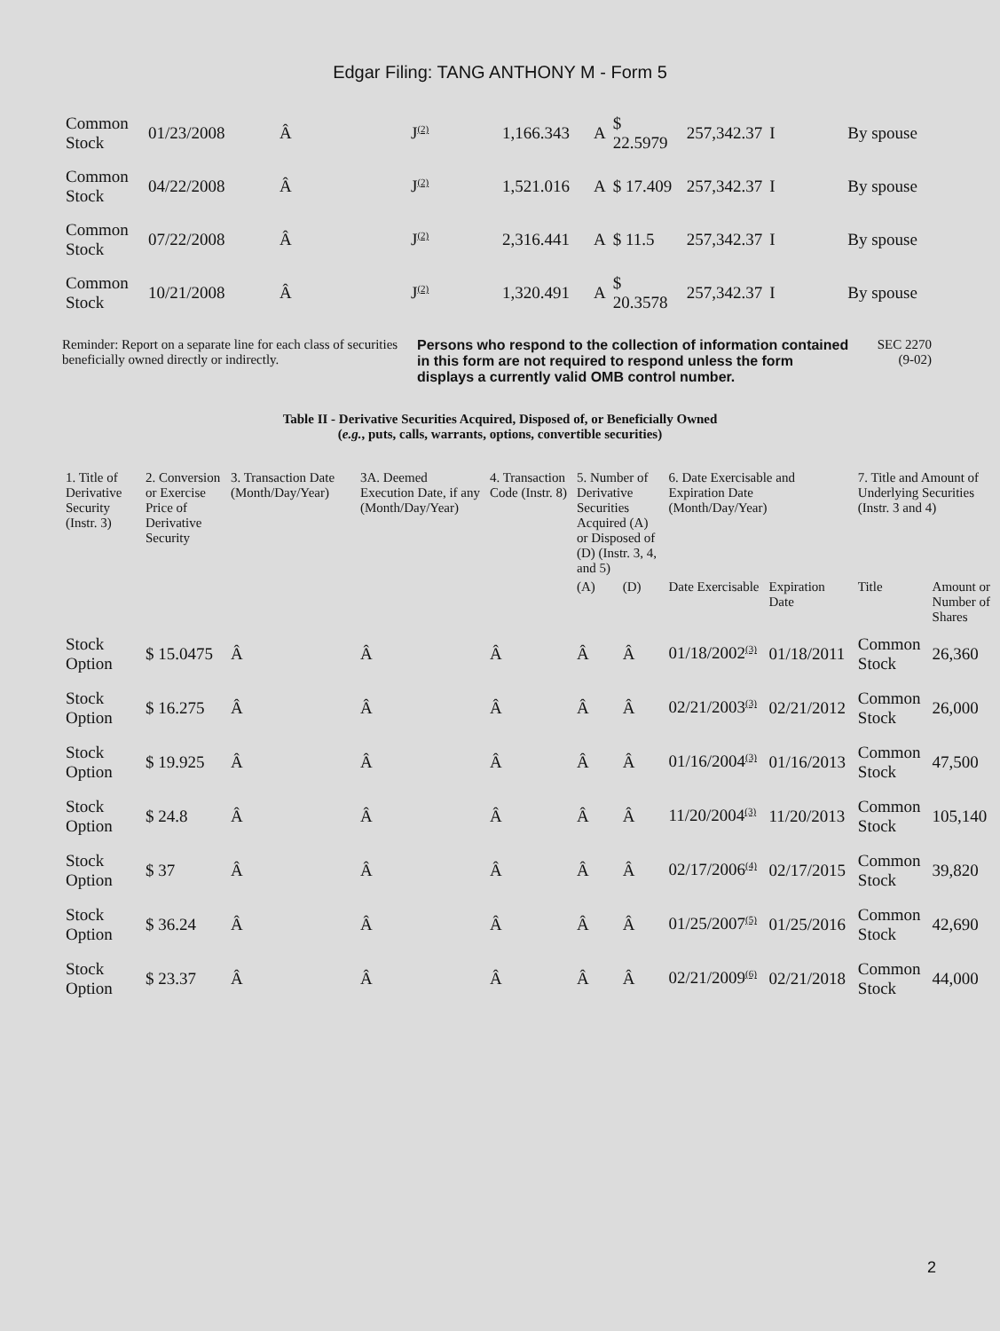Edgar Filing: TANG ANTHONY M - Form 5
| Common Stock | 01/23/2008 | Â | J<sup>(2)</sup> | 1,166.343 | A | $ 22.5979 | 257,342.37 | I | By spouse |
| Common Stock | 04/22/2008 | Â | J<sup>(2)</sup> | 1,521.016 | A | $ 17.409 | 257,342.37 | I | By spouse |
| Common Stock | 07/22/2008 | Â | J<sup>(2)</sup> | 2,316.441 | A | $ 11.5 | 257,342.37 | I | By spouse |
| Common Stock | 10/21/2008 | Â | J<sup>(2)</sup> | 1,320.491 | A | $ 20.3578 | 257,342.37 | I | By spouse |
Reminder: Report on a separate line for each class of securities beneficially owned directly or indirectly.
Persons who respond to the collection of information contained in this form are not required to respond unless the form displays a currently valid OMB control number.
SEC 2270
(9-02)
Table II - Derivative Securities Acquired, Disposed of, or Beneficially Owned
(e.g., puts, calls, warrants, options, convertible securities)
| 1. Title of Derivative Security (Instr. 3) | 2. Conversion or Exercise Price of Derivative Security | 3. Transaction Date (Month/Day/Year) | 3A. Deemed Execution Date, if any (Month/Day/Year) | 4. Transaction Code (Instr. 8) | 5. Number of Derivative Securities Acquired (A) or Disposed of (D) (Instr. 3, 4, and 5) | | 6. Date Exercisable and Expiration Date (Month/Day/Year) | | 7. Title and Amount of Underlying Securities (Instr. 3 and 4) | |
| --- | --- | --- | --- | --- | --- | --- | --- | --- | --- | --- |
| | | | | | (A) | (D) | Date Exercisable | Expiration Date | Title | Amount or Number of Shares |
| Stock Option | $ 15.0475 | Â | Â | Â | Â | Â | 01/18/2002<sup>(3)</sup> | 01/18/2011 | Common Stock | 26,360 |
| Stock Option | $ 16.275 | Â | Â | Â | Â | Â | 02/21/2003<sup>(3)</sup> | 02/21/2012 | Common Stock | 26,000 |
| Stock Option | $ 19.925 | Â | Â | Â | Â | Â | 01/16/2004<sup>(3)</sup> | 01/16/2013 | Common Stock | 47,500 |
| Stock Option | $ 24.8 | Â | Â | Â | Â | Â | 11/20/2004<sup>(3)</sup> | 11/20/2013 | Common Stock | 105,140 |
| Stock Option | $ 37 | Â | Â | Â | Â | Â | 02/17/2006<sup>(4)</sup> | 02/17/2015 | Common Stock | 39,820 |
| Stock Option | $ 36.24 | Â | Â | Â | Â | Â | 01/25/2007<sup>(5)</sup> | 01/25/2016 | Common Stock | 42,690 |
| Stock Option | $ 23.37 | Â | Â | Â | Â | Â | 02/21/2009<sup>(6)</sup> | 02/21/2018 | Common Stock | 44,000 |
2